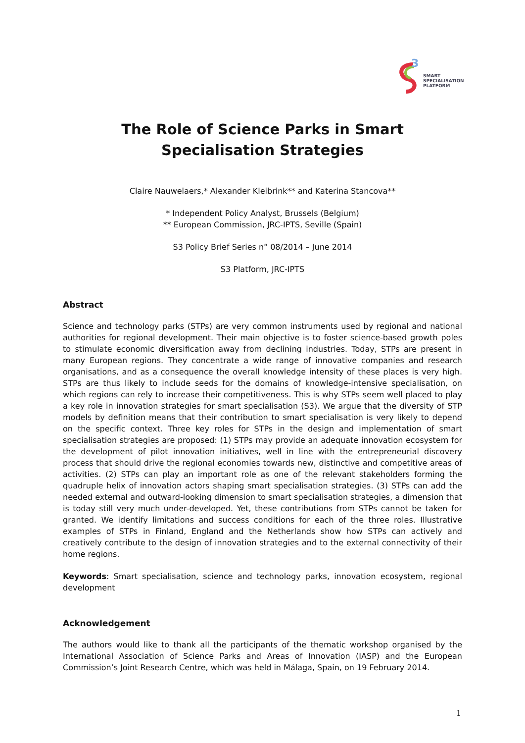3
SMART
SPECIALISATION
PLATFORM
The Role of Science Parks in Smart Specialisation Strategies
Claire Nauwelaers,* Alexander Kleibrink** and Katerina Stancova**
* Independent Policy Analyst, Brussels (Belgium)
** European Commission, JRC-IPTS, Seville (Spain)
S3 Policy Brief Series n° 08/2014 – June 2014
S3 Platform, JRC-IPTS
Abstract
Science and technology parks (STPs) are very common instruments used by regional and national authorities for regional development. Their main objective is to foster science-based growth poles to stimulate economic diversification away from declining industries. Today, STPs are present in many European regions. They concentrate a wide range of innovative companies and research organisations, and as a consequence the overall knowledge intensity of these places is very high. STPs are thus likely to include seeds for the domains of knowledge-intensive specialisation, on which regions can rely to increase their competitiveness. This is why STPs seem well placed to play a key role in innovation strategies for smart specialisation (S3). We argue that the diversity of STP models by definition means that their contribution to smart specialisation is very likely to depend on the specific context. Three key roles for STPs in the design and implementation of smart specialisation strategies are proposed: (1) STPs may provide an adequate innovation ecosystem for the development of pilot innovation initiatives, well in line with the entrepreneurial discovery process that should drive the regional economies towards new, distinctive and competitive areas of activities. (2) STPs can play an important role as one of the relevant stakeholders forming the quadruple helix of innovation actors shaping smart specialisation strategies. (3) STPs can add the needed external and outward-looking dimension to smart specialisation strategies, a dimension that is today still very much under-developed. Yet, these contributions from STPs cannot be taken for granted. We identify limitations and success conditions for each of the three roles. Illustrative examples of STPs in Finland, England and the Netherlands show how STPs can actively and creatively contribute to the design of innovation strategies and to the external connectivity of their home regions.
Keywords: Smart specialisation, science and technology parks, innovation ecosystem, regional development
Acknowledgement
The authors would like to thank all the participants of the thematic workshop organised by the International Association of Science Parks and Areas of Innovation (IASP) and the European Commission’s Joint Research Centre, which was held in Málaga, Spain, on 19 February 2014.
1